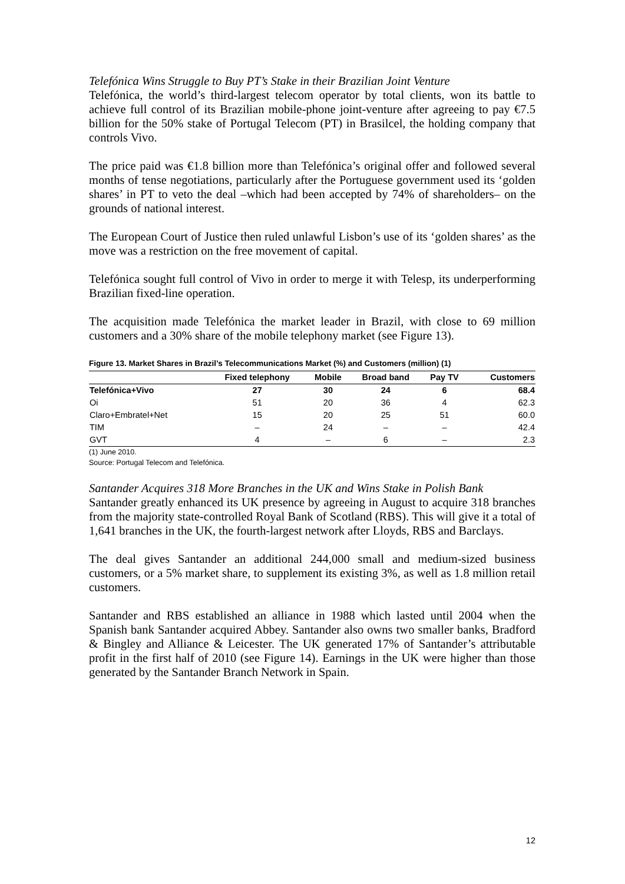Telefónica Wins Struggle to Buy PT’s Stake in their Brazilian Joint Venture
Telefónica, the world’s third-largest telecom operator by total clients, won its battle to achieve full control of its Brazilian mobile-phone joint-venture after agreeing to pay €7.5 billion for the 50% stake of Portugal Telecom (PT) in Brasilcel, the holding company that controls Vivo.
The price paid was €1.8 billion more than Telefónica’s original offer and followed several months of tense negotiations, particularly after the Portuguese government used its ‘golden shares’ in PT to veto the deal –which had been accepted by 74% of shareholders– on the grounds of national interest.
The European Court of Justice then ruled unlawful Lisbon’s use of its ‘golden shares’ as the move was a restriction on the free movement of capital.
Telefónica sought full control of Vivo in order to merge it with Telesp, its underperforming Brazilian fixed-line operation.
The acquisition made Telefónica the market leader in Brazil, with close to 69 million customers and a 30% share of the mobile telephony market (see Figure 13).
Figure 13. Market Shares in Brazil’s Telecommunications Market (%) and Customers (million) (1)
| | Fixed telephony | Mobile | Broad band | Pay TV | Customers |
| --- | --- | --- | --- | --- | --- |
| Telefónica+Vivo | 27 | 30 | 24 | 6 | 68.4 |
| Oi | 51 | 20 | 36 | 4 | 62.3 |
| Claro+Embratel+Net | 15 | 20 | 25 | 51 | 60.0 |
| TIM | – | 24 | – | – | 42.4 |
| GVT | 4 | – | 6 | – | 2.3 |
(1) June 2010.
Source: Portugal Telecom and Telefónica.
Santander Acquires 318 More Branches in the UK and Wins Stake in Polish Bank
Santander greatly enhanced its UK presence by agreeing in August to acquire 318 branches from the majority state-controlled Royal Bank of Scotland (RBS). This will give it a total of 1,641 branches in the UK, the fourth-largest network after Lloyds, RBS and Barclays.
The deal gives Santander an additional 244,000 small and medium-sized business customers, or a 5% market share, to supplement its existing 3%, as well as 1.8 million retail customers.
Santander and RBS established an alliance in 1988 which lasted until 2004 when the Spanish bank Santander acquired Abbey. Santander also owns two smaller banks, Bradford & Bingley and Alliance & Leicester. The UK generated 17% of Santander’s attributable profit in the first half of 2010 (see Figure 14). Earnings in the UK were higher than those generated by the Santander Branch Network in Spain.
12